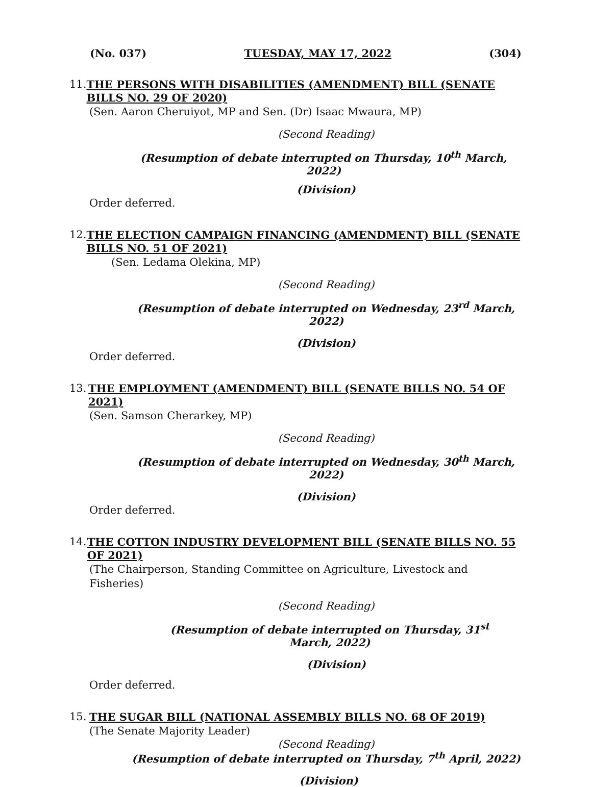(No. 037) TUESDAY, MAY 17, 2022 (304)
11. THE PERSONS WITH DISABILITIES (AMENDMENT) BILL (SENATE BILLS NO. 29 OF 2020)
(Sen. Aaron Cheruiyot, MP and Sen. (Dr) Isaac Mwaura, MP)
(Second Reading)
(Resumption of debate interrupted on Thursday, 10<sup>th</sup> March, 2022)
(Division)
Order deferred.
12. THE ELECTION CAMPAIGN FINANCING (AMENDMENT) BILL (SENATE BILLS NO. 51 OF 2021)
(Sen. Ledama Olekina, MP)
(Second Reading)
(Resumption of debate interrupted on Wednesday, 23<sup>rd</sup> March, 2022)
(Division)
Order deferred.
13. THE EMPLOYMENT (AMENDMENT) BILL (SENATE BILLS NO. 54 OF 2021)
(Sen. Samson Cherarkey, MP)
(Second Reading)
(Resumption of debate interrupted on Wednesday, 30<sup>th</sup> March, 2022)
(Division)
Order deferred.
14. THE COTTON INDUSTRY DEVELOPMENT BILL (SENATE BILLS NO. 55 OF 2021)
(The Chairperson, Standing Committee on Agriculture, Livestock and Fisheries)
(Second Reading)
(Resumption of debate interrupted on Thursday, 31<sup>st</sup> March, 2022)
(Division)
Order deferred.
15. THE SUGAR BILL (NATIONAL ASSEMBLY BILLS NO. 68 OF 2019)
(The Senate Majority Leader)
(Second Reading)
(Resumption of debate interrupted on Thursday, 7<sup>th</sup> April, 2022)
(Division)